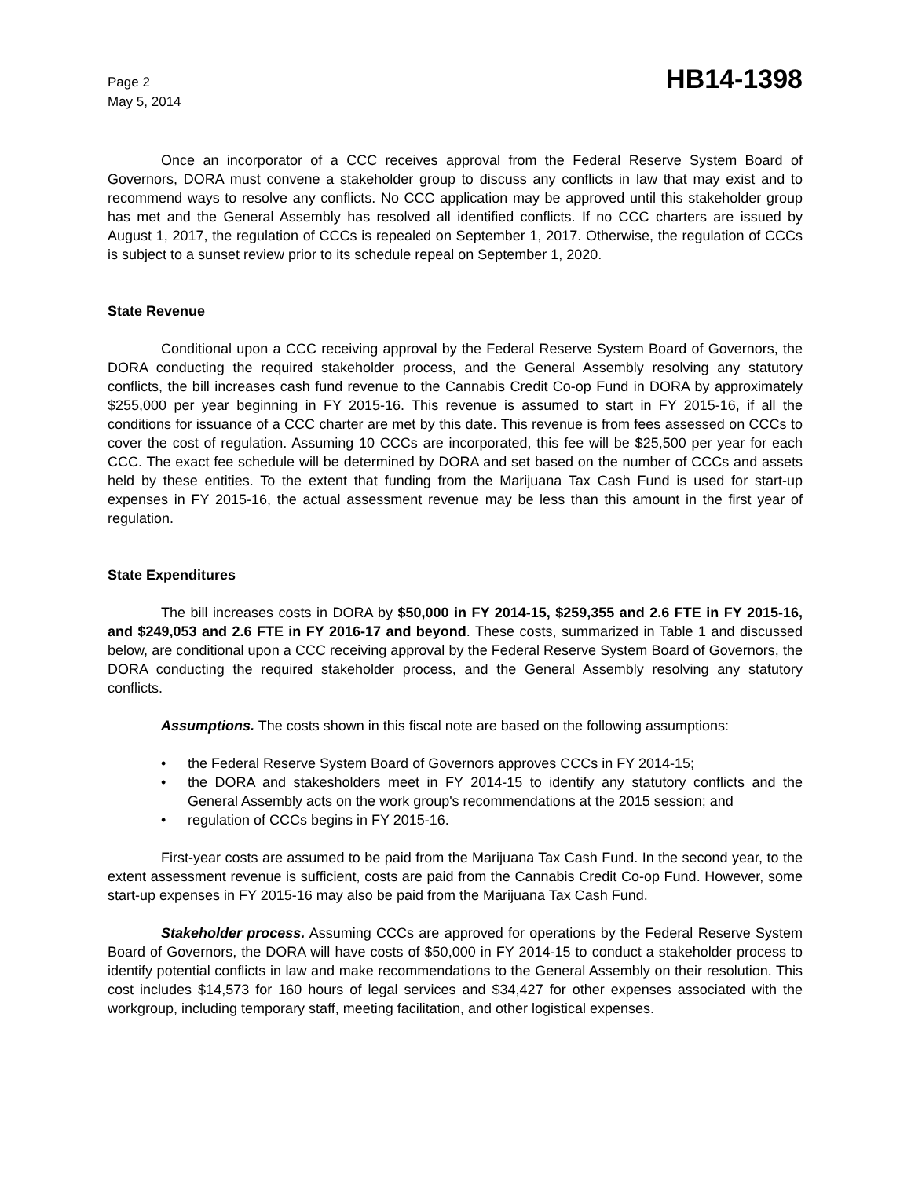Page 2
May 5, 2014
HB14-1398
Once an incorporator of a CCC receives approval from the Federal Reserve System Board of Governors, DORA must convene a stakeholder group to discuss any conflicts in law that may exist and to recommend ways to resolve any conflicts. No CCC application may be approved until this stakeholder group has met and the General Assembly has resolved all identified conflicts. If no CCC charters are issued by August 1, 2017, the regulation of CCCs is repealed on September 1, 2017. Otherwise, the regulation of CCCs is subject to a sunset review prior to its schedule repeal on September 1, 2020.
State Revenue
Conditional upon a CCC receiving approval by the Federal Reserve System Board of Governors, the DORA conducting the required stakeholder process, and the General Assembly resolving any statutory conflicts, the bill increases cash fund revenue to the Cannabis Credit Co-op Fund in DORA by approximately $255,000 per year beginning in FY 2015-16. This revenue is assumed to start in FY 2015-16, if all the conditions for issuance of a CCC charter are met by this date. This revenue is from fees assessed on CCCs to cover the cost of regulation. Assuming 10 CCCs are incorporated, this fee will be $25,500 per year for each CCC. The exact fee schedule will be determined by DORA and set based on the number of CCCs and assets held by these entities. To the extent that funding from the Marijuana Tax Cash Fund is used for start-up expenses in FY 2015-16, the actual assessment revenue may be less than this amount in the first year of regulation.
State Expenditures
The bill increases costs in DORA by $50,000 in FY 2014-15, $259,355 and 2.6 FTE in FY 2015-16, and $249,053 and 2.6 FTE in FY 2016-17 and beyond. These costs, summarized in Table 1 and discussed below, are conditional upon a CCC receiving approval by the Federal Reserve System Board of Governors, the DORA conducting the required stakeholder process, and the General Assembly resolving any statutory conflicts.
Assumptions. The costs shown in this fiscal note are based on the following assumptions:
• the Federal Reserve System Board of Governors approves CCCs in FY 2014-15;
• the DORA and stakesholders meet in FY 2014-15 to identify any statutory conflicts and the General Assembly acts on the work group's recommendations at the 2015 session; and
• regulation of CCCs begins in FY 2015-16.
First-year costs are assumed to be paid from the Marijuana Tax Cash Fund. In the second year, to the extent assessment revenue is sufficient, costs are paid from the Cannabis Credit Co-op Fund. However, some start-up expenses in FY 2015-16 may also be paid from the Marijuana Tax Cash Fund.
Stakeholder process. Assuming CCCs are approved for operations by the Federal Reserve System Board of Governors, the DORA will have costs of $50,000 in FY 2014-15 to conduct a stakeholder process to identify potential conflicts in law and make recommendations to the General Assembly on their resolution. This cost includes $14,573 for 160 hours of legal services and $34,427 for other expenses associated with the workgroup, including temporary staff, meeting facilitation, and other logistical expenses.